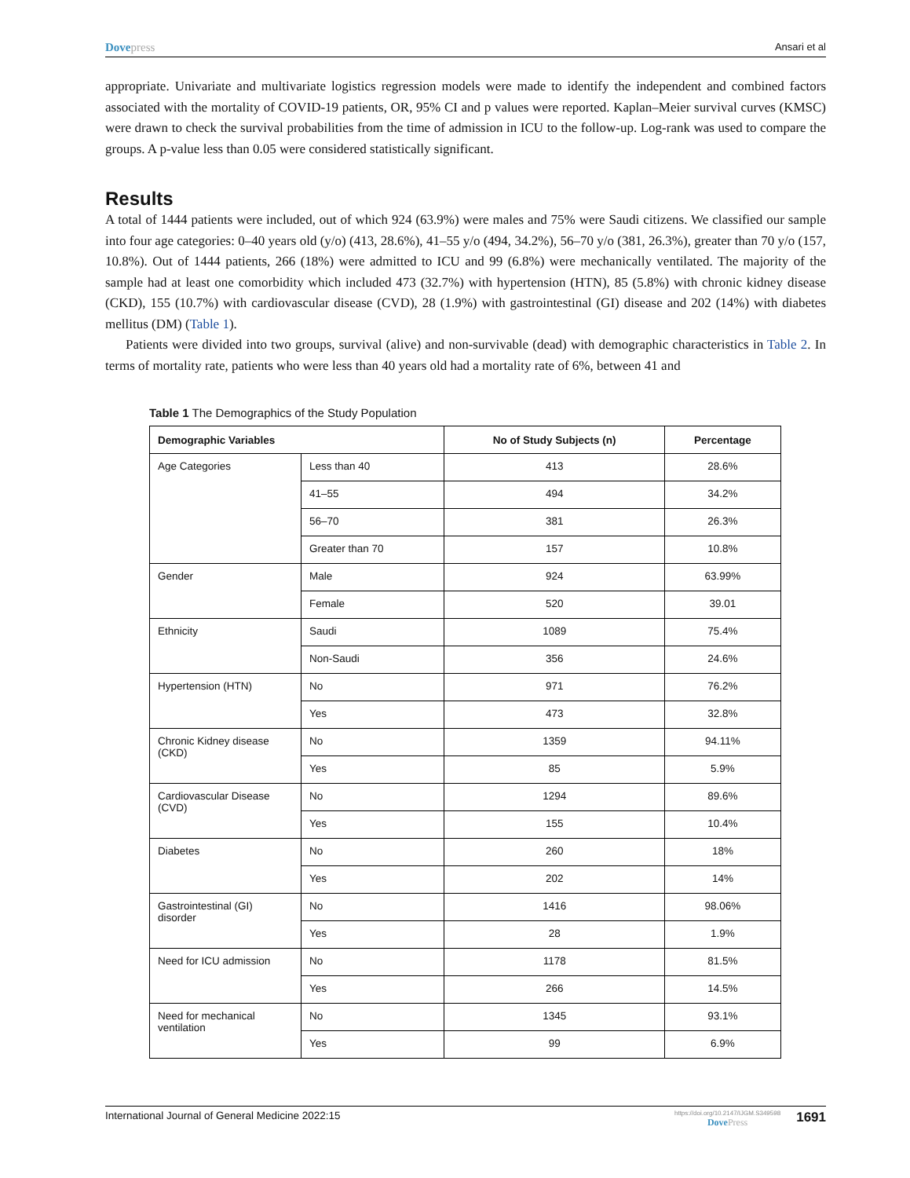Dovepress
Ansari et al
appropriate. Univariate and multivariate logistics regression models were made to identify the independent and combined factors associated with the mortality of COVID-19 patients, OR, 95% CI and p values were reported. Kaplan–Meier survival curves (KMSC) were drawn to check the survival probabilities from the time of admission in ICU to the follow-up. Log-rank was used to compare the groups. A p-value less than 0.05 were considered statistically significant.
Results
A total of 1444 patients were included, out of which 924 (63.9%) were males and 75% were Saudi citizens. We classified our sample into four age categories: 0–40 years old (y/o) (413, 28.6%), 41–55 y/o (494, 34.2%), 56–70 y/o (381, 26.3%), greater than 70 y/o (157, 10.8%). Out of 1444 patients, 266 (18%) were admitted to ICU and 99 (6.8%) were mechanically ventilated. The majority of the sample had at least one comorbidity which included 473 (32.7%) with hypertension (HTN), 85 (5.8%) with chronic kidney disease (CKD), 155 (10.7%) with cardiovascular disease (CVD), 28 (1.9%) with gastrointestinal (GI) disease and 202 (14%) with diabetes mellitus (DM) (Table 1).
Patients were divided into two groups, survival (alive) and non-survivable (dead) with demographic characteristics in Table 2. In terms of mortality rate, patients who were less than 40 years old had a mortality rate of 6%, between 41 and
Table 1 The Demographics of the Study Population
| Demographic Variables | | No of Study Subjects (n) | Percentage |
| --- | --- | --- | --- |
| Age Categories | Less than 40 | 413 | 28.6% |
| | 41–55 | 494 | 34.2% |
| | 56–70 | 381 | 26.3% |
| | Greater than 70 | 157 | 10.8% |
| Gender | Male | 924 | 63.99% |
| | Female | 520 | 39.01 |
| Ethnicity | Saudi | 1089 | 75.4% |
| | Non-Saudi | 356 | 24.6% |
| Hypertension (HTN) | No | 971 | 76.2% |
| | Yes | 473 | 32.8% |
| Chronic Kidney disease (CKD) | No | 1359 | 94.11% |
| | Yes | 85 | 5.9% |
| Cardiovascular Disease (CVD) | No | 1294 | 89.6% |
| | Yes | 155 | 10.4% |
| Diabetes | No | 260 | 18% |
| | Yes | 202 | 14% |
| Gastrointestinal (GI) disorder | No | 1416 | 98.06% |
| | Yes | 28 | 1.9% |
| Need for ICU admission | No | 1178 | 81.5% |
| | Yes | 266 | 14.5% |
| Need for mechanical ventilation | No | 1345 | 93.1% |
| | Yes | 99 | 6.9% |
International Journal of General Medicine 2022:15
https://doi.org/10.2147/IJGM.S349598
DovePress
1691